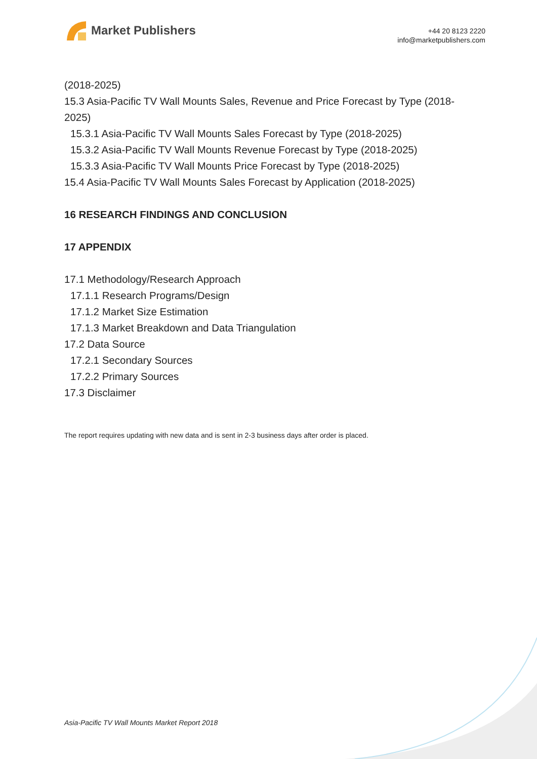Market Publishers
+44 20 8123 2220
info@marketpublishers.com
(2018-2025)
15.3 Asia-Pacific TV Wall Mounts Sales, Revenue and Price Forecast by Type (2018-2025)
15.3.1 Asia-Pacific TV Wall Mounts Sales Forecast by Type (2018-2025)
15.3.2 Asia-Pacific TV Wall Mounts Revenue Forecast by Type (2018-2025)
15.3.3 Asia-Pacific TV Wall Mounts Price Forecast by Type (2018-2025)
15.4 Asia-Pacific TV Wall Mounts Sales Forecast by Application (2018-2025)
16 RESEARCH FINDINGS AND CONCLUSION
17 APPENDIX
17.1 Methodology/Research Approach
17.1.1 Research Programs/Design
17.1.2 Market Size Estimation
17.1.3 Market Breakdown and Data Triangulation
17.2 Data Source
17.2.1 Secondary Sources
17.2.2 Primary Sources
17.3 Disclaimer
The report requires updating with new data and is sent in 2-3 business days after order is placed.
Asia-Pacific TV Wall Mounts Market Report 2018